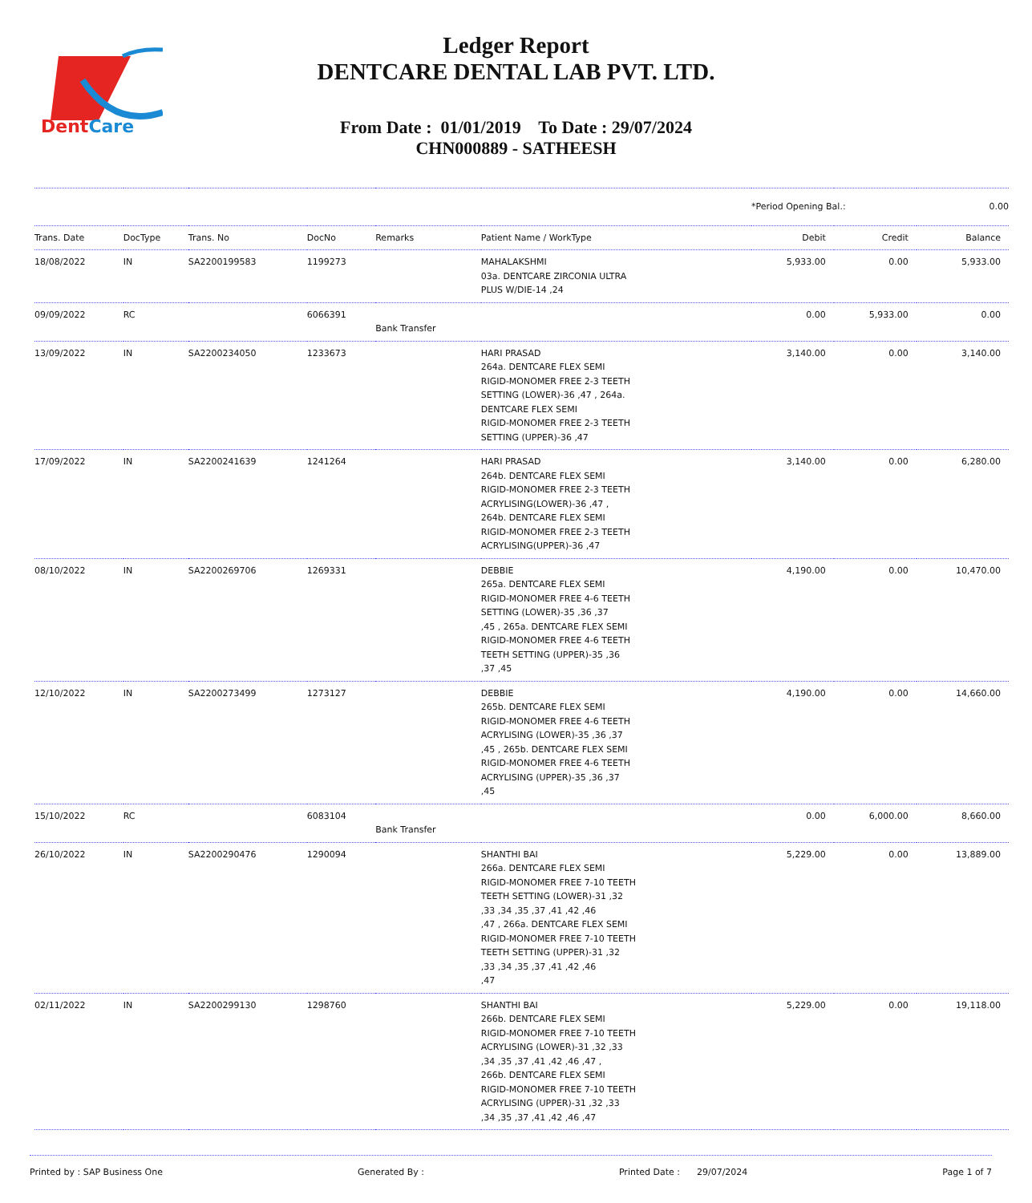DentCare
Ledger Report
DENTCARE DENTAL LAB PVT. LTD.
From Date : 01/01/2019 To Date : 29/07/2024
CHN000889 - SATHEESH
| | | | | | | *Period Opening Bal.: | | 0.00 |
| Trans. Date | DocType | Trans. No | DocNo | Remarks | Patient Name / WorkType | Debit | Credit | Balance |
| 18/08/2022 | IN | SA2200199583 | 1199273 | | MAHALAKSHMI 03a. DENTCARE ZIRCONIA ULTRA PLUS W/DIE-14 ,24 | 5,933.00 | 0.00 | 5,933.00 |
| 09/09/2022 | RC | | 6066391 | Bank Transfer | | 0.00 | 5,933.00 | 0.00 |
| 13/09/2022 | IN | SA2200234050 | 1233673 | | HARI PRASAD 264a. DENTCARE FLEX SEMI RIGID-MONOMER FREE 2-3 TEETH SETTING (LOWER)-36 ,47 , 264a. DENTCARE FLEX SEMI RIGID-MONOMER FREE 2-3 TEETH SETTING (UPPER)-36 ,47 | 3,140.00 | 0.00 | 3,140.00 |
| 17/09/2022 | IN | SA2200241639 | 1241264 | | HARI PRASAD 264b. DENTCARE FLEX SEMI RIGID-MONOMER FREE 2-3 TEETH ACRYLISING(LOWER)-36 ,47 , 264b. DENTCARE FLEX SEMI RIGID-MONOMER FREE 2-3 TEETH ACRYLISING(UPPER)-36 ,47 | 3,140.00 | 0.00 | 6,280.00 |
| 08/10/2022 | IN | SA2200269706 | 1269331 | | DEBBIE 265a. DENTCARE FLEX SEMI RIGID-MONOMER FREE 4-6 TEETH SETTING (LOWER)-35 ,36 ,37 ,45 , 265a. DENTCARE FLEX SEMI RIGID-MONOMER FREE 4-6 TEETH TEETH SETTING (UPPER)-35 ,36 ,37 ,45 | 4,190.00 | 0.00 | 10,470.00 |
| 12/10/2022 | IN | SA2200273499 | 1273127 | | DEBBIE 265b. DENTCARE FLEX SEMI RIGID-MONOMER FREE 4-6 TEETH ACRYLISING (LOWER)-35 ,36 ,37 ,45 , 265b. DENTCARE FLEX SEMI RIGID-MONOMER FREE 4-6 TEETH ACRYLISING (UPPER)-35 ,36 ,37 ,45 | 4,190.00 | 0.00 | 14,660.00 |
| 15/10/2022 | RC | | 6083104 | Bank Transfer | | 0.00 | 6,000.00 | 8,660.00 |
| 26/10/2022 | IN | SA2200290476 | 1290094 | | SHANTHI BAI 266a. DENTCARE FLEX SEMI RIGID-MONOMER FREE 7-10 TEETH TEETH SETTING (LOWER)-31 ,32 ,33 ,34 ,35 ,37 ,41 ,42 ,46 ,47 , 266a. DENTCARE FLEX SEMI RIGID-MONOMER FREE 7-10 TEETH TEETH SETTING (UPPER)-31 ,32 ,33 ,34 ,35 ,37 ,41 ,42 ,46 ,47 | 5,229.00 | 0.00 | 13,889.00 |
| 02/11/2022 | IN | SA2200299130 | 1298760 | | SHANTHI BAI 266b. DENTCARE FLEX SEMI RIGID-MONOMER FREE 7-10 TEETH ACRYLISING (LOWER)-31 ,32 ,33 ,34 ,35 ,37 ,41 ,42 ,46 ,47 , 266b. DENTCARE FLEX SEMI RIGID-MONOMER FREE 7-10 TEETH ACRYLISING (UPPER)-31 ,32 ,33 ,34 ,35 ,37 ,41 ,42 ,46 ,47 | 5,229.00 | 0.00 | 19,118.00 |
Printed by : SAP Business One Generated By : Printed Date : 29/07/2024 Page 1 of 7